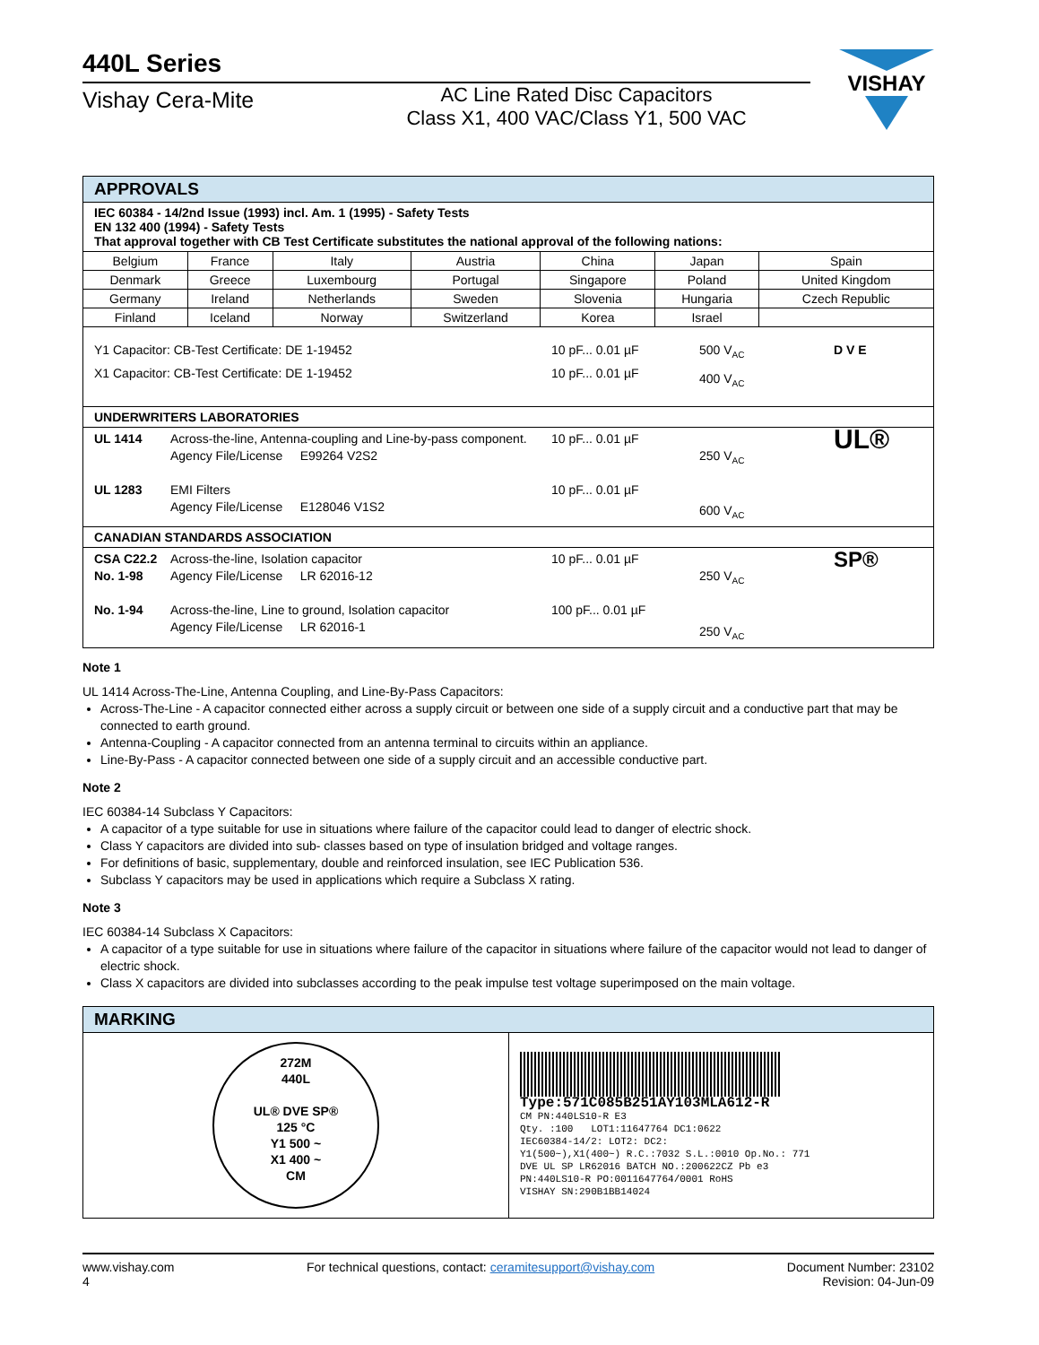440L Series
Vishay Cera-Mite
AC Line Rated Disc Capacitors
Class X1, 400 VAC/Class Y1, 500 VAC
VISHAY
| APPROVALS | | | | | | |
| --- | --- | --- | --- | --- | --- | --- |
| IEC 60384 - 14/2nd Issue (1993) incl. Am. 1 (1995) - Safety Tests EN 132 400 (1994) - Safety Tests That approval together with CB Test Certificate substitutes the national approval of the following nations: | | | | | | |
| Belgium | France | Italy | Austria | China | Japan | Spain |
| Denmark | Greece | Luxembourg | Portugal | Singapore | Poland | United Kingdom |
| Germany | Ireland | Netherlands | Sweden | Slovenia | Hungaria | Czech Republic |
| Finland | Iceland | Norway | Switzerland | Korea | Israel | |
| Y1 Capacitor: CB-Test Certificate: DE 1-19452 X1 Capacitor: CB-Test Certificate: DE 1-19452 10 pF... 0.01 µF 10 pF... 0.01 µF 500 V<sub>AC</sub> 400 V<sub>AC</sub> D V E | | | | | | |
| UNDERWRITERS LABORATORIES | | | | | | |
| UL 1414 UL 1283 Across-the-line, Antenna-coupling and Line-by-pass component. Agency File/License E99264 V2S2 EMI Filters Agency File/License E128046 V1S2 10 pF... 0.01 µF 10 pF... 0.01 µF 250 V<sub>AC</sub> 600 V<sub>AC</sub> UL® | | | | | | |
| CANADIAN STANDARDS ASSOCIATION | | | | | | |
| CSA C22.2 No. 1-98 No. 1-94 Across-the-line, Isolation capacitor Agency File/License LR 62016-12 Across-the-line, Line to ground, Isolation capacitor Agency File/License LR 62016-1 10 pF... 0.01 µF 100 pF... 0.01 µF 250 V<sub>AC</sub> 250 V<sub>AC</sub> SP® | | | | | | |
Note 1
UL 1414 Across-The-Line, Antenna Coupling, and Line-By-Pass Capacitors:
Across-The-Line - A capacitor connected either across a supply circuit or between one side of a supply circuit and a conductive part that may be connected to earth ground.
Antenna-Coupling - A capacitor connected from an antenna terminal to circuits within an appliance.
Line-By-Pass - A capacitor connected between one side of a supply circuit and an accessible conductive part.
Note 2
IEC 60384-14 Subclass Y Capacitors:
A capacitor of a type suitable for use in situations where failure of the capacitor could lead to danger of electric shock.
Class Y capacitors are divided into sub- classes based on type of insulation bridged and voltage ranges.
For definitions of basic, supplementary, double and reinforced insulation, see IEC Publication 536.
Subclass Y capacitors may be used in applications which require a Subclass X rating.
Note 3
IEC 60384-14 Subclass X Capacitors:
A capacitor of a type suitable for use in situations where failure of the capacitor in situations where failure of the capacitor would not lead to danger of electric shock.
Class X capacitors are divided into subclasses according to the peak impulse test voltage superimposed on the main voltage.
| MARKING | |
| --- | --- |
| 272M 440L UL® DVE SP® 125 °C Y1 500 ~ X1 400 ~ CM | Type:571C085B251AY103MLA612-R CM PN:440LS10-R E3 Qty. :100 LOT1:11647764 DC1:0622 IEC60384-14/2: LOT2: DC2: Y1(500~),X1(400~) R.C.:7032 S.L.:0010 Op.No.: 771 DVE UL SP LR62016 BATCH NO.:200622CZ Pb e3 PN:440LS10-R PO:0011647764/0001 RoHS VISHAY SN:290B1BB14024 |
www.vishay.com
4
For technical questions, contact: ceramitesupport@vishay.com
Document Number: 23102
Revision: 04-Jun-09